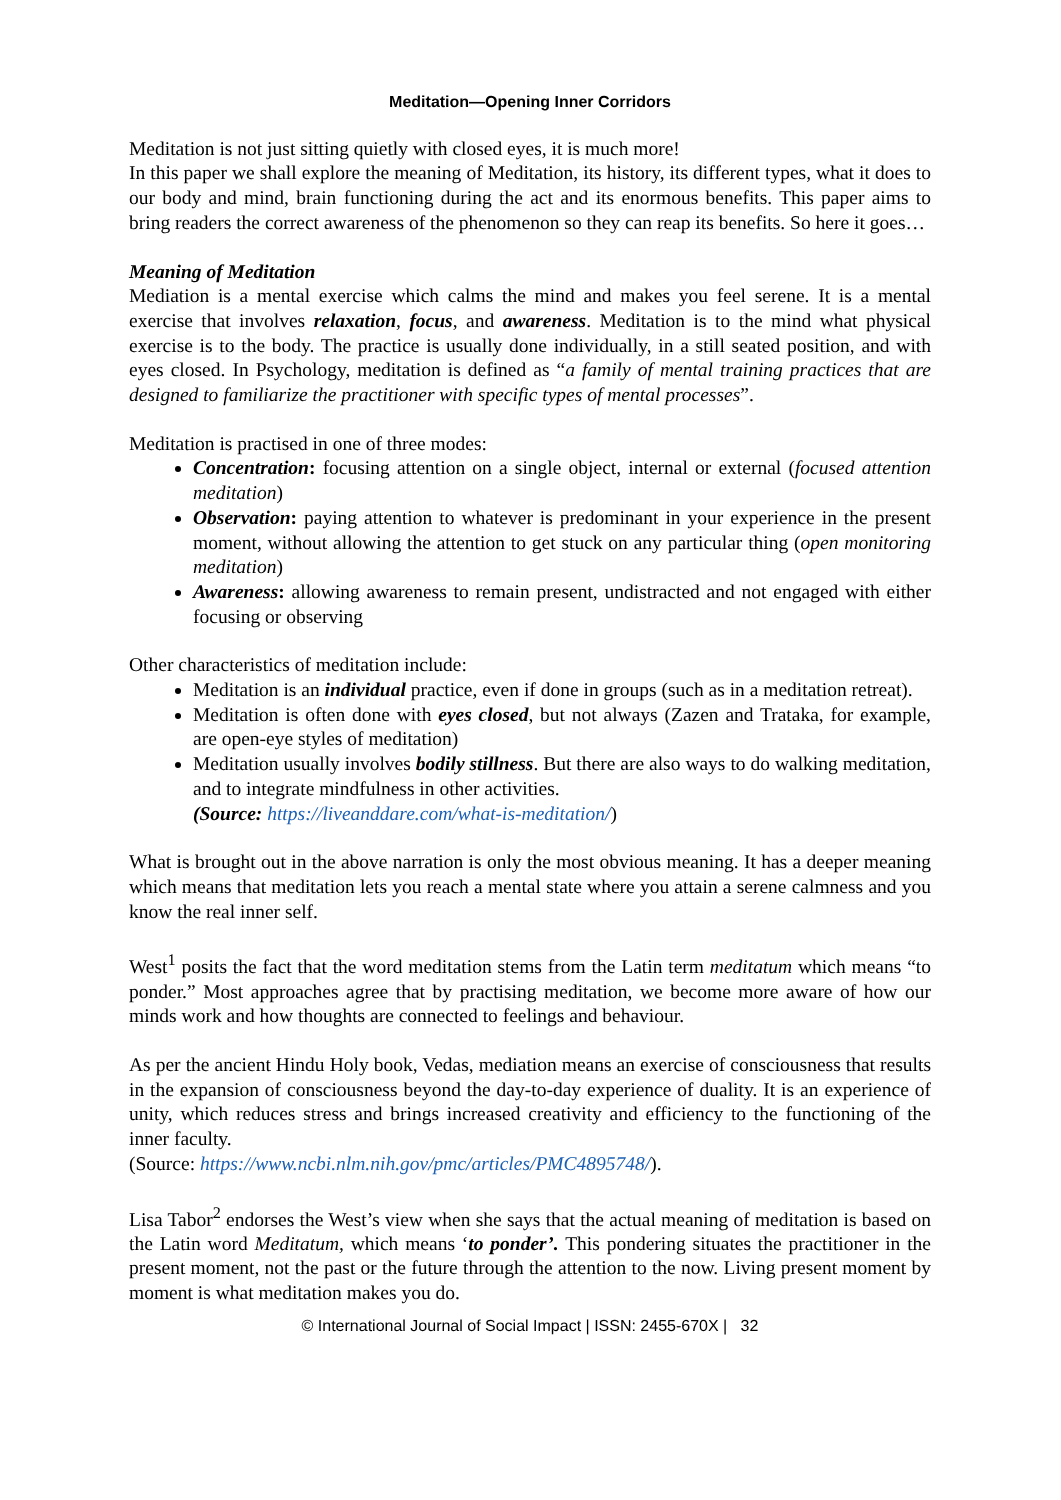Meditation—Opening Inner Corridors
Meditation is not just sitting quietly with closed eyes, it is much more!
In this paper we shall explore the meaning of Meditation, its history, its different types, what it does to our body and mind, brain functioning during the act and its enormous benefits. This paper aims to bring readers the correct awareness of the phenomenon so they can reap its benefits. So here it goes…
Meaning of Meditation
Mediation is a mental exercise which calms the mind and makes you feel serene. It is a mental exercise that involves relaxation, focus, and awareness. Meditation is to the mind what physical exercise is to the body. The practice is usually done individually, in a still seated position, and with eyes closed. In Psychology, meditation is defined as “a family of mental training practices that are designed to familiarize the practitioner with specific types of mental processes”.
Meditation is practised in one of three modes:
Concentration: focusing attention on a single object, internal or external (focused attention meditation)
Observation: paying attention to whatever is predominant in your experience in the present moment, without allowing the attention to get stuck on any particular thing (open monitoring meditation)
Awareness: allowing awareness to remain present, undistracted and not engaged with either focusing or observing
Other characteristics of meditation include:
Meditation is an individual practice, even if done in groups (such as in a meditation retreat).
Meditation is often done with eyes closed, but not always (Zazen and Trataka, for example, are open-eye styles of meditation)
Meditation usually involves bodily stillness. But there are also ways to do walking meditation, and to integrate mindfulness in other activities.
(Source: https://liveanddare.com/what-is-meditation/)
What is brought out in the above narration is only the most obvious meaning. It has a deeper meaning which means that meditation lets you reach a mental state where you attain a serene calmness and you know the real inner self.
West<sup>1</sup> posits the fact that the word meditation stems from the Latin term meditatum which means “to ponder.” Most approaches agree that by practising meditation, we become more aware of how our minds work and how thoughts are connected to feelings and behaviour.
As per the ancient Hindu Holy book, Vedas, mediation means an exercise of consciousness that results in the expansion of consciousness beyond the day-to-day experience of duality. It is an experience of unity, which reduces stress and brings increased creativity and efficiency to the functioning of the inner faculty.
(Source: https://www.ncbi.nlm.nih.gov/pmc/articles/PMC4895748/).
Lisa Tabor<sup>2</sup> endorses the West’s view when she says that the actual meaning of meditation is based on the Latin word Meditatum, which means ‘to ponder’. This pondering situates the practitioner in the present moment, not the past or the future through the attention to the now. Living present moment by moment is what meditation makes you do.
© International Journal of Social Impact | ISSN: 2455-670X | 32